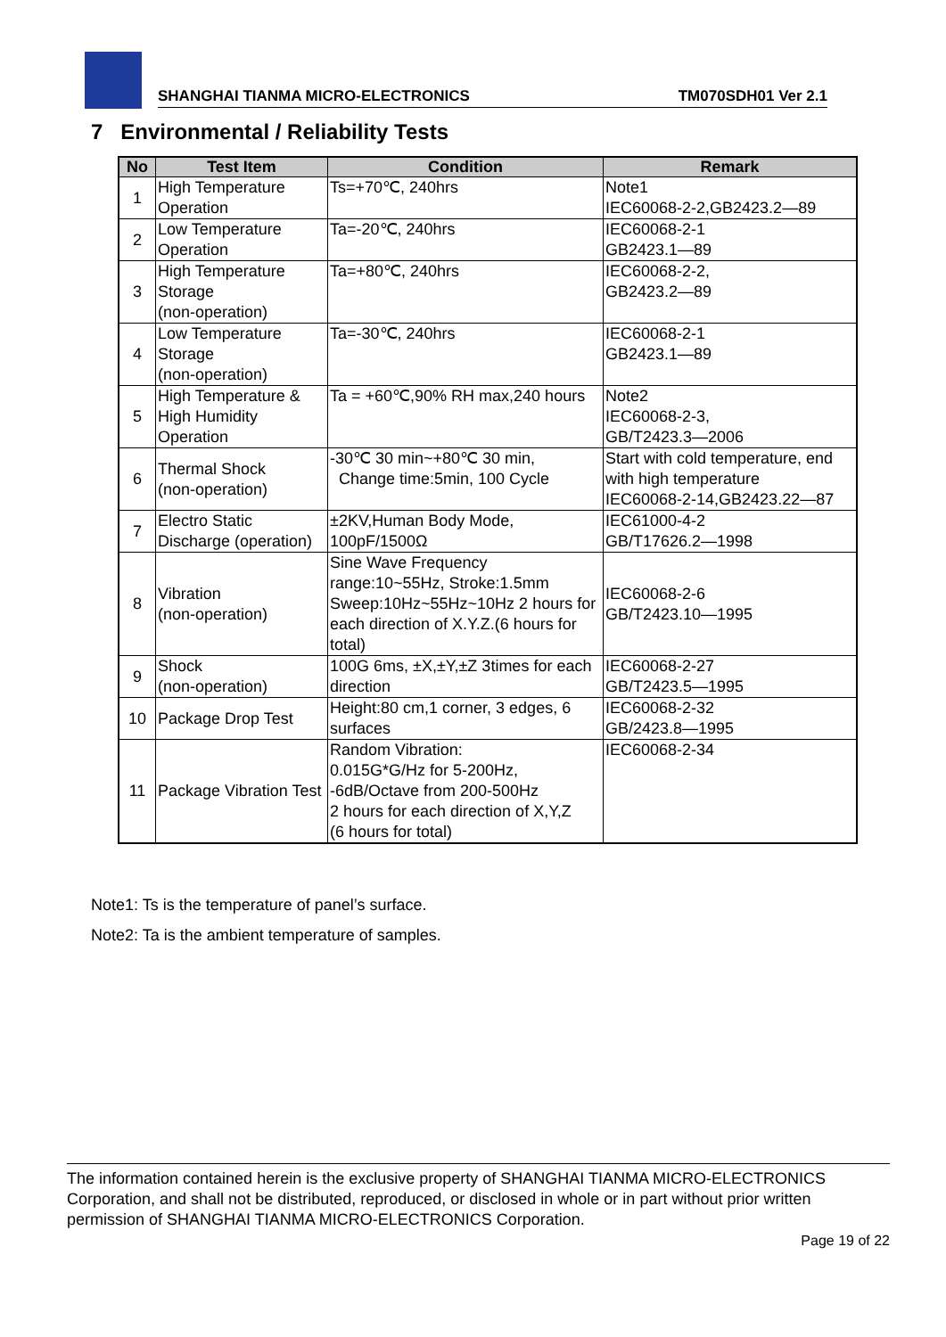SHANGHAI TIANMA MICRO-ELECTRONICS TM070SDH01 Ver 2.1
7 Environmental / Reliability Tests
| No | Test Item | Condition | Remark |
| --- | --- | --- | --- |
| 1 | High Temperature Operation | Ts=+70℃, 240hrs | Note1 IEC60068-2-2,GB2423.2—89 |
| 2 | Low Temperature Operation | Ta=-20℃, 240hrs | IEC60068-2-1 GB2423.1—89 |
| 3 | High Temperature Storage (non-operation) | Ta=+80℃, 240hrs | IEC60068-2-2, GB2423.2—89 |
| 4 | Low Temperature Storage (non-operation) | Ta=-30℃, 240hrs | IEC60068-2-1 GB2423.1—89 |
| 5 | High Temperature & High Humidity Operation | Ta = +60℃,90% RH max,240 hours | Note2 IEC60068-2-3, GB/T2423.3—2006 |
| 6 | Thermal Shock (non-operation) | -30℃ 30 min~+80℃ 30 min, Change time:5min, 100 Cycle | Start with cold temperature, end with high temperature IEC60068-2-14,GB2423.22—87 |
| 7 | Electro Static Discharge (operation) | ±2KV,Human Body Mode, 100pF/1500Ω | IEC61000-4-2 GB/T17626.2—1998 |
| 8 | Vibration (non-operation) | Sine Wave Frequency range:10~55Hz, Stroke:1.5mm Sweep:10Hz~55Hz~10Hz 2 hours for each direction of X.Y.Z.(6 hours for total) | IEC60068-2-6 GB/T2423.10—1995 |
| 9 | Shock (non-operation) | 100G 6ms, ±X,±Y,±Z 3times for each direction | IEC60068-2-27 GB/T2423.5—1995 |
| 10 | Package Drop Test | Height:80 cm,1 corner, 3 edges, 6 surfaces | IEC60068-2-32 GB/2423.8—1995 |
| 11 | Package Vibration Test | Random Vibration: 0.015G*G/Hz for 5-200Hz, -6dB/Octave from 200-500Hz 2 hours for each direction of X,Y,Z (6 hours for total) | IEC60068-2-34 |
Note1: Ts is the temperature of panel’s surface.
Note2: Ta is the ambient temperature of samples.
The information contained herein is the exclusive property of SHANGHAI TIANMA MICRO-ELECTRONICS Corporation, and shall not be distributed, reproduced, or disclosed in whole or in part without prior written permission of SHANGHAI TIANMA MICRO-ELECTRONICS Corporation.
Page 19 of 22